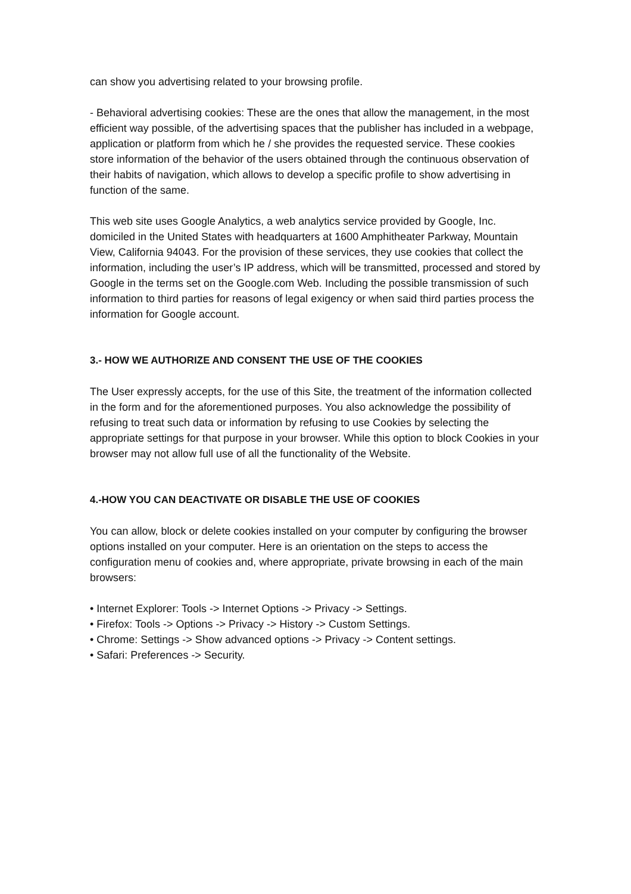can show you advertising related to your browsing profile.
- Behavioral advertising cookies: These are the ones that allow the management, in the most efficient way possible, of the advertising spaces that the publisher has included in a webpage, application or platform from which he / she provides the requested service. These cookies store information of the behavior of the users obtained through the continuous observation of their habits of navigation, which allows to develop a specific profile to show advertising in function of the same.
This web site uses Google Analytics, a web analytics service provided by Google, Inc. domiciled in the United States with headquarters at 1600 Amphitheater Parkway, Mountain View, California 94043. For the provision of these services, they use cookies that collect the information, including the user’s IP address, which will be transmitted, processed and stored by Google in the terms set on the Google.com Web. Including the possible transmission of such information to third parties for reasons of legal exigency or when said third parties process the information for Google account.
3.- HOW WE AUTHORIZE AND CONSENT THE USE OF THE COOKIES
The User expressly accepts, for the use of this Site, the treatment of the information collected in the form and for the aforementioned purposes. You also acknowledge the possibility of refusing to treat such data or information by refusing to use Cookies by selecting the appropriate settings for that purpose in your browser. While this option to block Cookies in your browser may not allow full use of all the functionality of the Website.
4.-HOW YOU CAN DEACTIVATE OR DISABLE THE USE OF COOKIES
You can allow, block or delete cookies installed on your computer by configuring the browser options installed on your computer. Here is an orientation on the steps to access the configuration menu of cookies and, where appropriate, private browsing in each of the main browsers:
• Internet Explorer: Tools -> Internet Options -> Privacy -> Settings.
• Firefox: Tools -> Options -> Privacy -> History -> Custom Settings.
• Chrome: Settings -> Show advanced options -> Privacy -> Content settings.
• Safari: Preferences -> Security.